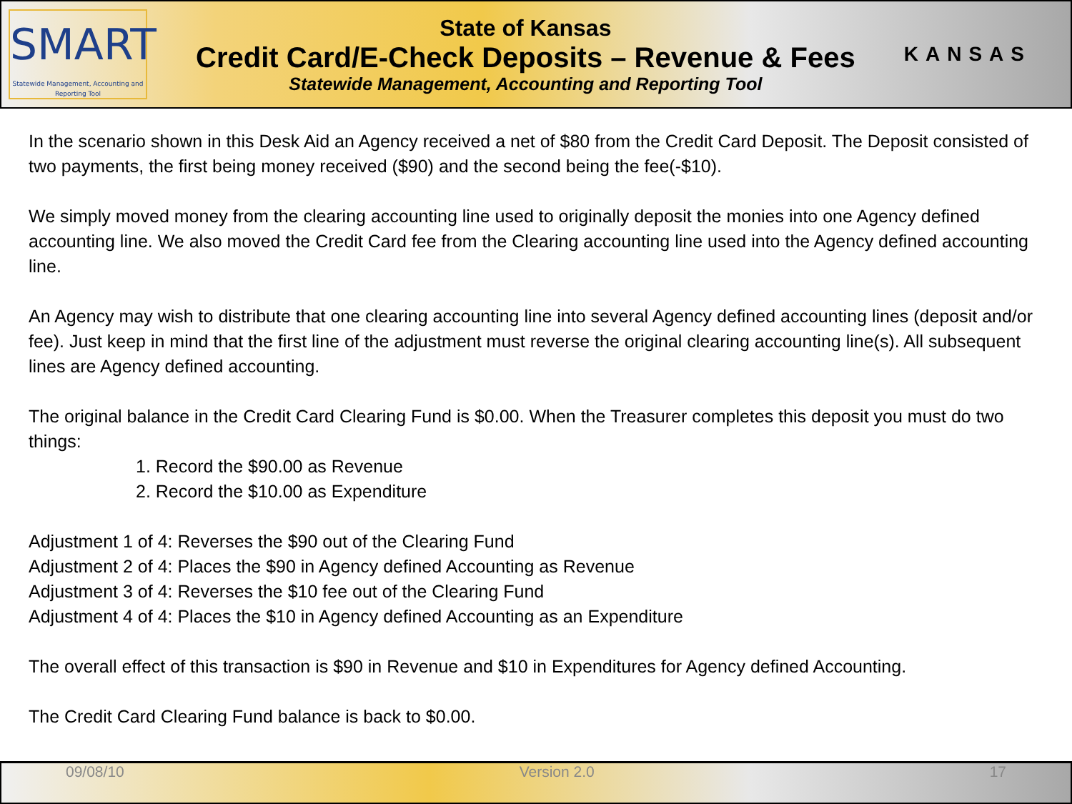SMART
Statewide Management, Accounting and Reporting Tool
State of Kansas
Credit Card/E-Check Deposits – Revenue & Fees
Statewide Management, Accounting and Reporting Tool
KANSAS
In the scenario shown in this Desk Aid an Agency received a net of $80 from the Credit Card Deposit. The Deposit consisted of two payments, the first being money received ($90) and the second being the fee(-$10).
We simply moved money from the clearing accounting line used to originally deposit the monies into one Agency defined accounting line. We also moved the Credit Card fee from the Clearing accounting line used into the Agency defined accounting line.
An Agency may wish to distribute that one clearing accounting line into several Agency defined accounting lines (deposit and/or fee). Just keep in mind that the first line of the adjustment must reverse the original clearing accounting line(s). All subsequent lines are Agency defined accounting.
The original balance in the Credit Card Clearing Fund is $0.00. When the Treasurer completes this deposit you must do two things:
1. Record the $90.00 as Revenue
2. Record the $10.00 as Expenditure
Adjustment 1 of 4: Reverses the $90 out of the Clearing Fund
Adjustment 2 of 4: Places the $90 in Agency defined Accounting as Revenue
Adjustment 3 of 4: Reverses the $10 fee out of the Clearing Fund
Adjustment 4 of 4: Places the $10 in Agency defined Accounting as an Expenditure
The overall effect of this transaction is $90 in Revenue and $10 in Expenditures for Agency defined Accounting.
The Credit Card Clearing Fund balance is back to $0.00.
09/08/10 Version 2.0 17